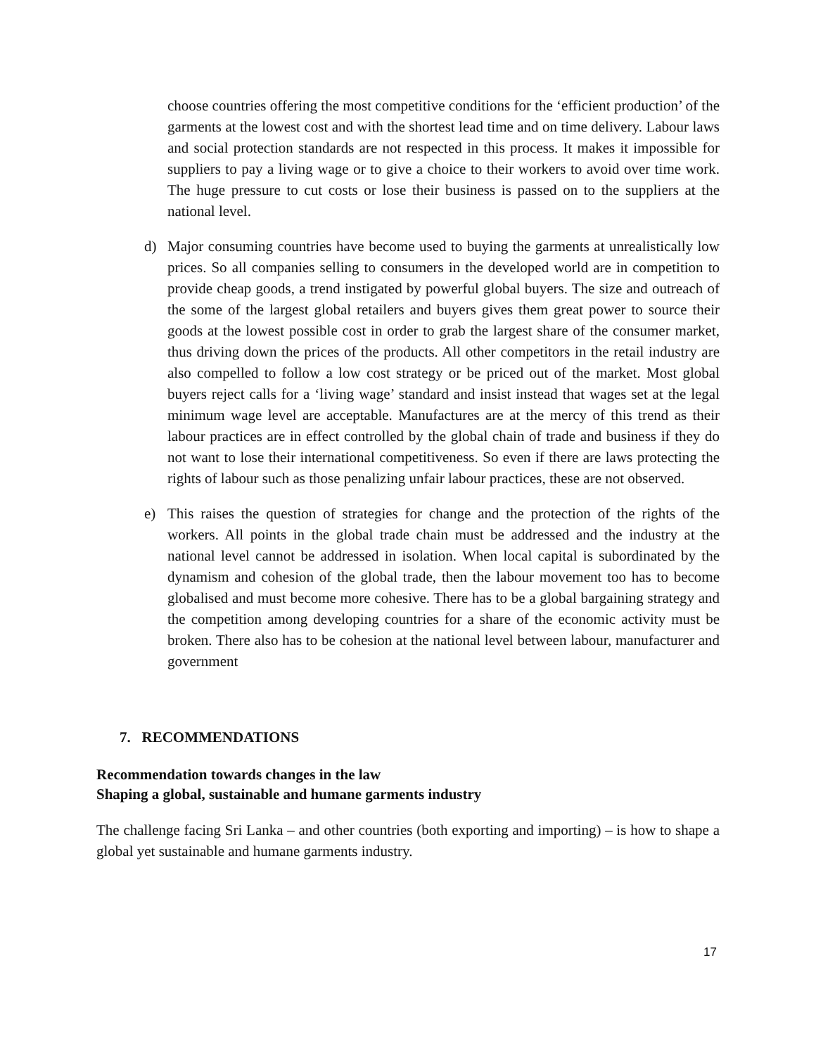choose countries offering the most competitive conditions for the ‘efficient production’ of the garments at the lowest cost and with the shortest lead time and on time delivery. Labour laws and social protection standards are not respected in this process. It makes it impossible for suppliers to pay a living wage or to give a choice to their workers to avoid over time work. The huge pressure to cut costs or lose their business is passed on to the suppliers at the national level.
d) Major consuming countries have become used to buying the garments at unrealistically low prices. So all companies selling to consumers in the developed world are in competition to provide cheap goods, a trend instigated by powerful global buyers. The size and outreach of the some of the largest global retailers and buyers gives them great power to source their goods at the lowest possible cost in order to grab the largest share of the consumer market, thus driving down the prices of the products. All other competitors in the retail industry are also compelled to follow a low cost strategy or be priced out of the market. Most global buyers reject calls for a ‘living wage’ standard and insist instead that wages set at the legal minimum wage level are acceptable. Manufactures are at the mercy of this trend as their labour practices are in effect controlled by the global chain of trade and business if they do not want to lose their international competitiveness. So even if there are laws protecting the rights of labour such as those penalizing unfair labour practices, these are not observed.
e) This raises the question of strategies for change and the protection of the rights of the workers. All points in the global trade chain must be addressed and the industry at the national level cannot be addressed in isolation. When local capital is subordinated by the dynamism and cohesion of the global trade, then the labour movement too has to become globalised and must become more cohesive. There has to be a global bargaining strategy and the competition among developing countries for a share of the economic activity must be broken. There also has to be cohesion at the national level between labour, manufacturer and government
7. RECOMMENDATIONS
Recommendation towards changes in the law
Shaping a global, sustainable and humane garments industry
The challenge facing Sri Lanka – and other countries (both exporting and importing) – is how to shape a global yet sustainable and humane garments industry.
17